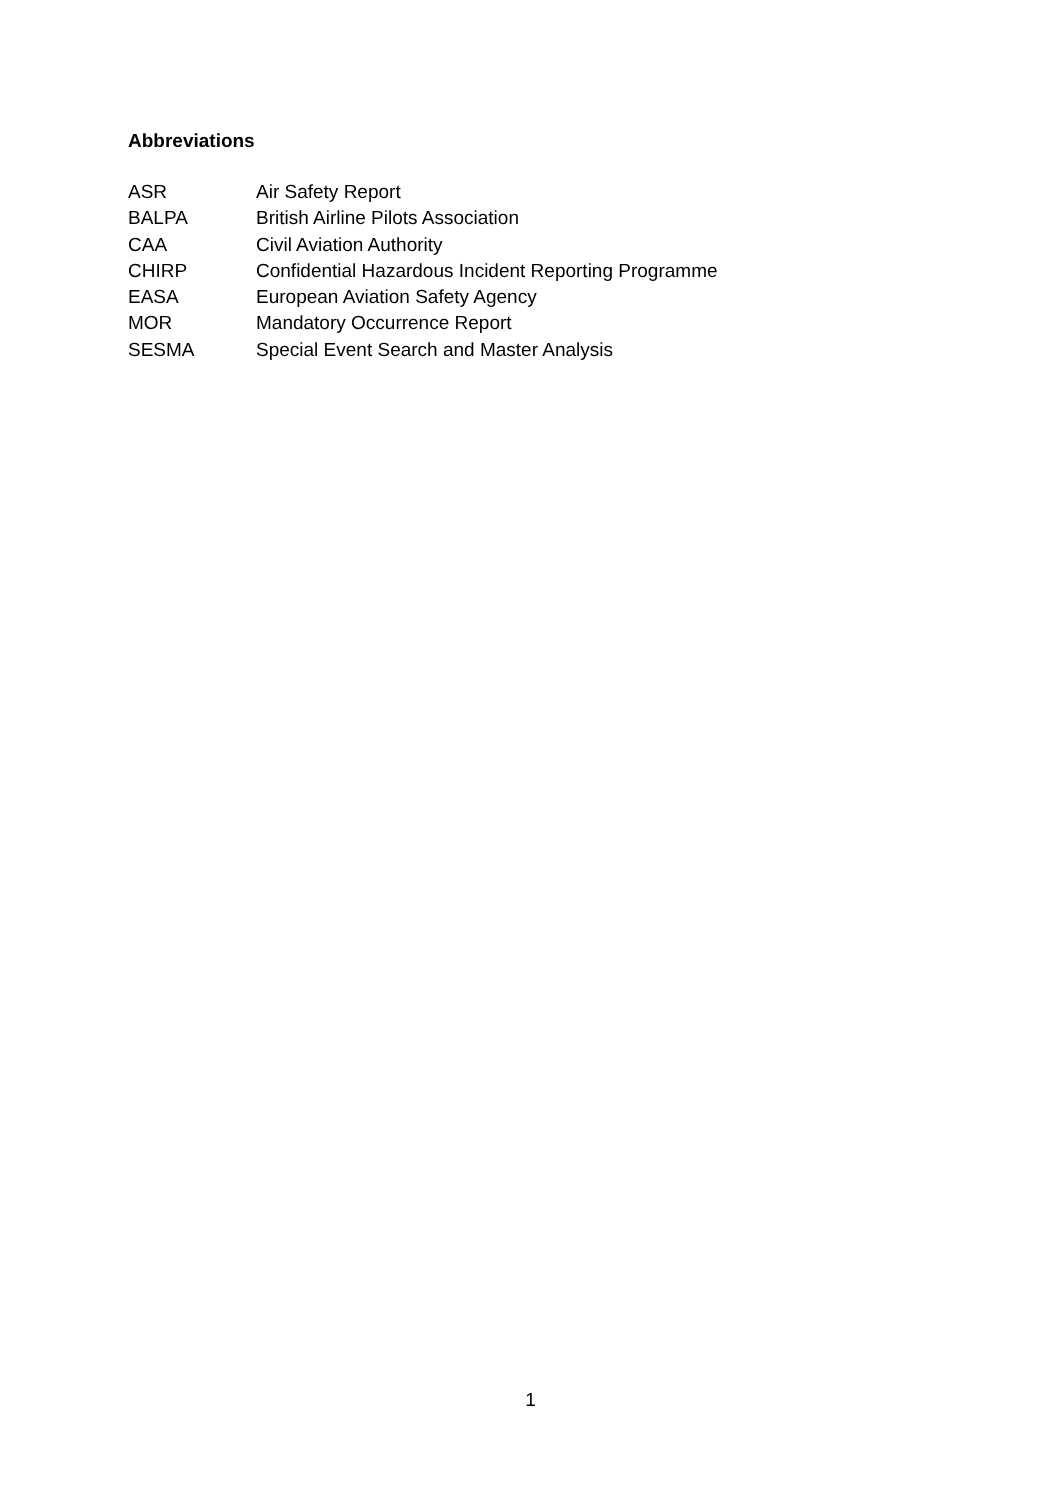Abbreviations
| ASR | Air Safety Report |
| BALPA | British Airline Pilots Association |
| CAA | Civil Aviation Authority |
| CHIRP | Confidential Hazardous Incident Reporting Programme |
| EASA | European Aviation Safety Agency |
| MOR | Mandatory Occurrence Report |
| SESMA | Special Event Search and Master Analysis |
1